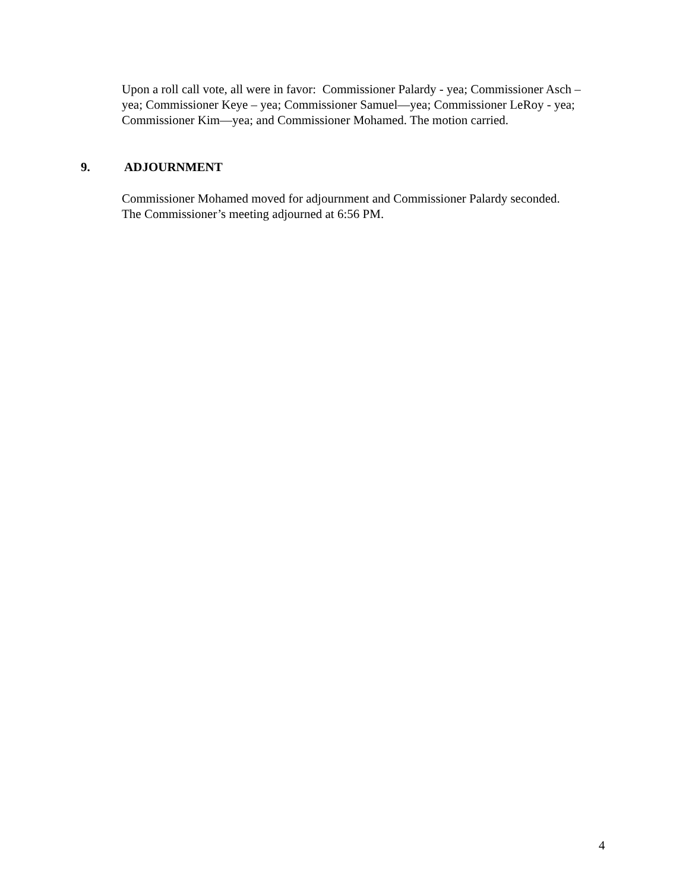Upon a roll call vote, all were in favor: Commissioner Palardy - yea; Commissioner Asch – yea; Commissioner Keye – yea; Commissioner Samuel—yea; Commissioner LeRoy - yea; Commissioner Kim—yea; and Commissioner Mohamed. The motion carried.
9. ADJOURNMENT
Commissioner Mohamed moved for adjournment and Commissioner Palardy seconded.
The Commissioner’s meeting adjourned at 6:56 PM.
4